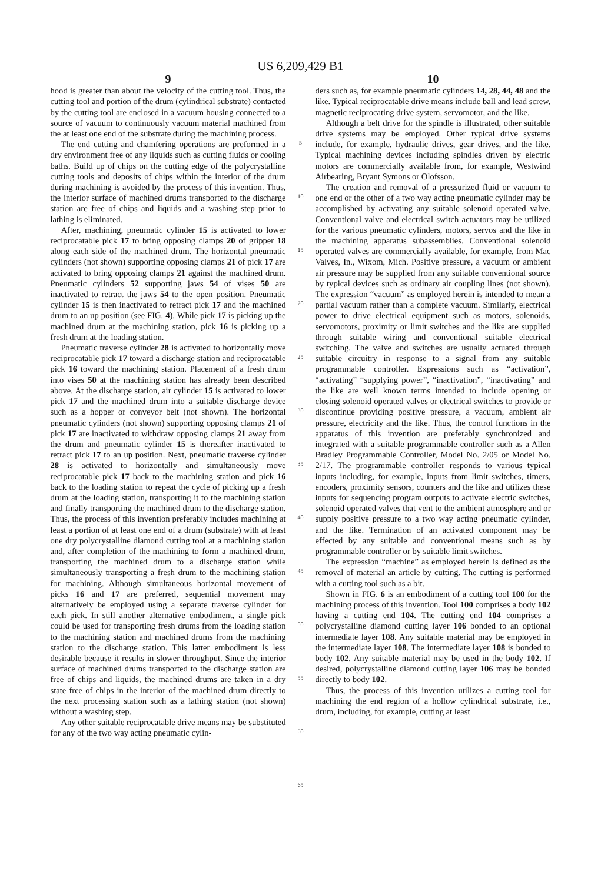US 6,209,429 B1
9
hood is greater than about the velocity of the cutting tool. Thus, the cutting tool and portion of the drum (cylindrical substrate) contacted by the cutting tool are enclosed in a vacuum housing connected to a source of vacuum to continuously vacuum material machined from the at least one end of the substrate during the machining process.
The end cutting and chamfering operations are preformed in a dry environment free of any liquids such as cutting fluids or cooling baths. Build up of chips on the cutting edge of the polycrystalline cutting tools and deposits of chips within the interior of the drum during machining is avoided by the process of this invention. Thus, the interior surface of machined drums transported to the discharge station are free of chips and liquids and a washing step prior to lathing is eliminated.
After, machining, pneumatic cylinder 15 is activated to lower reciprocatable pick 17 to bring opposing clamps 20 of gripper 18 along each side of the machined drum. The horizontal pneumatic cylinders (not shown) supporting opposing clamps 21 of pick 17 are activated to bring opposing clamps 21 against the machined drum. Pneumatic cylinders 52 supporting jaws 54 of vises 50 are inactivated to retract the jaws 54 to the open position. Pneumatic cylinder 15 is then inactivated to retract pick 17 and the machined drum to an up position (see FIG. 4). While pick 17 is picking up the machined drum at the machining station, pick 16 is picking up a fresh drum at the loading station.
Pneumatic traverse cylinder 28 is activated to horizontally move reciprocatable pick 17 toward a discharge station and reciprocatable pick 16 toward the machining station. Placement of a fresh drum into vises 50 at the machining station has already been described above. At the discharge station, air cylinder 15 is activated to lower pick 17 and the machined drum into a suitable discharge device such as a hopper or conveyor belt (not shown). The horizontal pneumatic cylinders (not shown) supporting opposing clamps 21 of pick 17 are inactivated to withdraw opposing clamps 21 away from the drum and pneumatic cylinder 15 is thereafter inactivated to retract pick 17 to an up position. Next, pneumatic traverse cylinder 28 is activated to horizontally and simultaneously move reciprocatable pick 17 back to the machining station and pick 16 back to the loading station to repeat the cycle of picking up a fresh drum at the loading station, transporting it to the machining station and finally transporting the machined drum to the discharge station. Thus, the process of this invention preferably includes machining at least a portion of at least one end of a drum (substrate) with at least one dry polycrystalline diamond cutting tool at a machining station and, after completion of the machining to form a machined drum, transporting the machined drum to a discharge station while simultaneously transporting a fresh drum to the machining station for machining. Although simultaneous horizontal movement of picks 16 and 17 are preferred, sequential movement may alternatively be employed using a separate traverse cylinder for each pick. In still another alternative embodiment, a single pick could be used for transporting fresh drums from the loading station to the machining station and machined drums from the machining station to the discharge station. This latter embodiment is less desirable because it results in slower throughput. Since the interior surface of machined drums transported to the discharge station are free of chips and liquids, the machined drums are taken in a dry state free of chips in the interior of the machined drum directly to the next processing station such as a lathing station (not shown) without a washing step.
Any other suitable reciprocatable drive means may be substituted for any of the two way acting pneumatic cylin-
5
10
15
20
25
30
35
40
45
50
55
60
65
10
ders such as, for example pneumatic cylinders 14, 28, 44, 48 and the like. Typical reciprocatable drive means include ball and lead screw, magnetic reciprocating drive system, servomotor, and the like.
Although a belt drive for the spindle is illustrated, other suitable drive systems may be employed. Other typical drive systems include, for example, hydraulic drives, gear drives, and the like. Typical machining devices including spindles driven by electric motors are commercially available from, for example, Westwind Airbearing, Bryant Symons or Olofsson.
The creation and removal of a pressurized fluid or vacuum to one end or the other of a two way acting pneumatic cylinder may be accomplished by activating any suitable solenoid operated valve. Conventional valve and electrical switch actuators may be utilized for the various pneumatic cylinders, motors, servos and the like in the machining apparatus subassemblies. Conventional solenoid operated valves are commercially available, for example, from Mac Valves, In., Wixom, Mich. Positive pressure, a vacuum or ambient air pressure may be supplied from any suitable conventional source by typical devices such as ordinary air coupling lines (not shown). The expression “vacuum” as employed herein is intended to mean a partial vacuum rather than a complete vacuum. Similarly, electrical power to drive electrical equipment such as motors, solenoids, servomotors, proximity or limit switches and the like are supplied through suitable wiring and conventional suitable electrical switching. The valve and switches are usually actuated through suitable circuitry in response to a signal from any suitable programmable controller. Expressions such as “activation”, “activating” “supplying power”, “inactivation”, “inactivating” and the like are well known terms intended to include opening or closing solenoid operated valves or electrical switches to provide or discontinue providing positive pressure, a vacuum, ambient air pressure, electricity and the like. Thus, the control functions in the apparatus of this invention are preferably synchronized and integrated with a suitable programmable controller such as a Allen Bradley Programmable Controller, Model No. 2/05 or Model No. 2/17. The programmable controller responds to various typical inputs including, for example, inputs from limit switches, timers, encoders, proximity sensors, counters and the like and utilizes these inputs for sequencing program outputs to activate electric switches, solenoid operated valves that vent to the ambient atmosphere and or supply positive pressure to a two way acting pneumatic cylinder, and the like. Termination of an activated component may be effected by any suitable and conventional means such as by programmable controller or by suitable limit switches.
The expression “machine” as employed herein is defined as the removal of material an article by cutting. The cutting is performed with a cutting tool such as a bit.
Shown in FIG. 6 is an embodiment of a cutting tool 100 for the machining process of this invention. Tool 100 comprises a body 102 having a cutting end 104. The cutting end 104 comprises a polycrystalline diamond cutting layer 106 bonded to an optional intermediate layer 108. Any suitable material may be employed in the intermediate layer 108. The intermediate layer 108 is bonded to body 102. Any suitable material may be used in the body 102. If desired, polycrystalline diamond cutting layer 106 may be bonded directly to body 102.
Thus, the process of this invention utilizes a cutting tool for machining the end region of a hollow cylindrical substrate, i.e., drum, including, for example, cutting at least